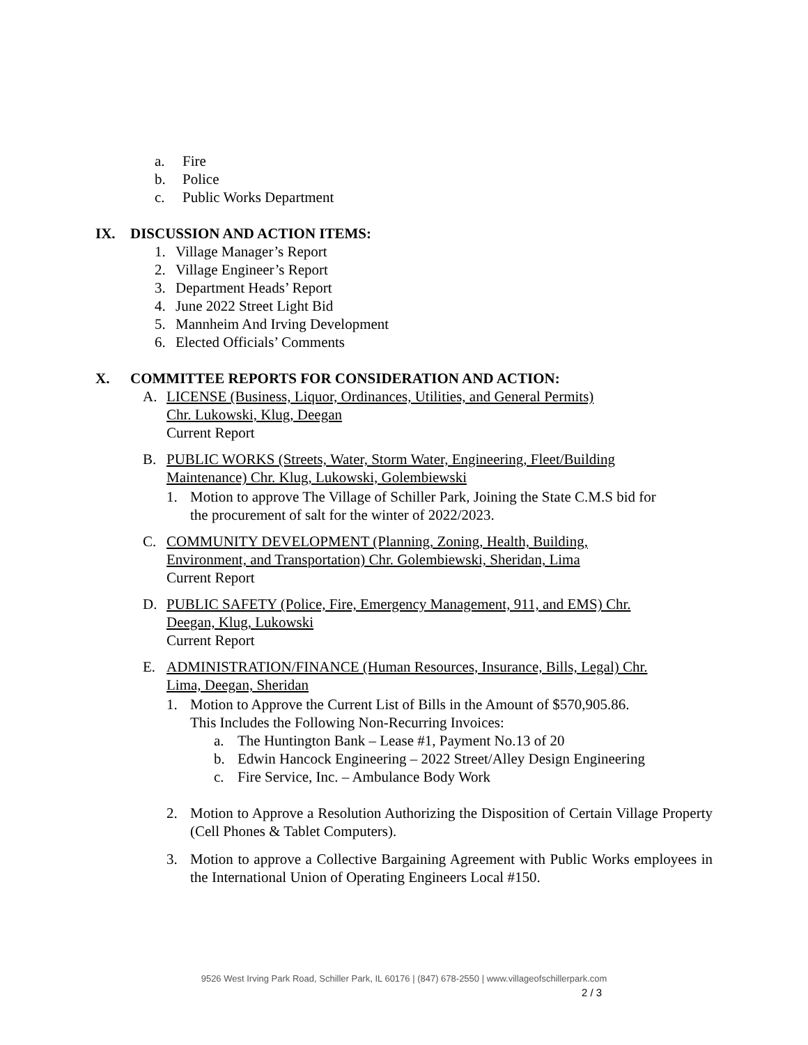a. Fire
b. Police
c. Public Works Department
IX. DISCUSSION AND ACTION ITEMS:
1. Village Manager’s Report
2. Village Engineer’s Report
3. Department Heads’ Report
4. June 2022 Street Light Bid
5. Mannheim And Irving Development
6. Elected Officials’ Comments
X. COMMITTEE REPORTS FOR CONSIDERATION AND ACTION:
A. LICENSE (Business, Liquor, Ordinances, Utilities, and General Permits)
Chr. Lukowski, Klug, Deegan
Current Report
B. PUBLIC WORKS (Streets, Water, Storm Water, Engineering, Fleet/Building
Maintenance) Chr. Klug, Lukowski, Golembiewski
1. Motion to approve The Village of Schiller Park, Joining the State C.M.S bid for
the procurement of salt for the winter of 2022/2023.
C. COMMUNITY DEVELOPMENT (Planning, Zoning, Health, Building,
Environment, and Transportation) Chr. Golembiewski, Sheridan, Lima
Current Report
D. PUBLIC SAFETY (Police, Fire, Emergency Management, 911, and EMS) Chr.
Deegan, Klug, Lukowski
Current Report
E. ADMINISTRATION/FINANCE (Human Resources, Insurance, Bills, Legal) Chr.
Lima, Deegan, Sheridan
1. Motion to Approve the Current List of Bills in the Amount of $570,905.86.
This Includes the Following Non-Recurring Invoices:
a. The Huntington Bank – Lease #1, Payment No.13 of 20
b. Edwin Hancock Engineering – 2022 Street/Alley Design Engineering
c. Fire Service, Inc. – Ambulance Body Work
2. Motion to Approve a Resolution Authorizing the Disposition of Certain Village Property (Cell Phones & Tablet Computers).
3. Motion to approve a Collective Bargaining Agreement with Public Works employees in the International Union of Operating Engineers Local #150.
9526 West Irving Park Road, Schiller Park, IL 60176 | (847) 678-2550 | www.villageofschillerpark.com
2 / 3